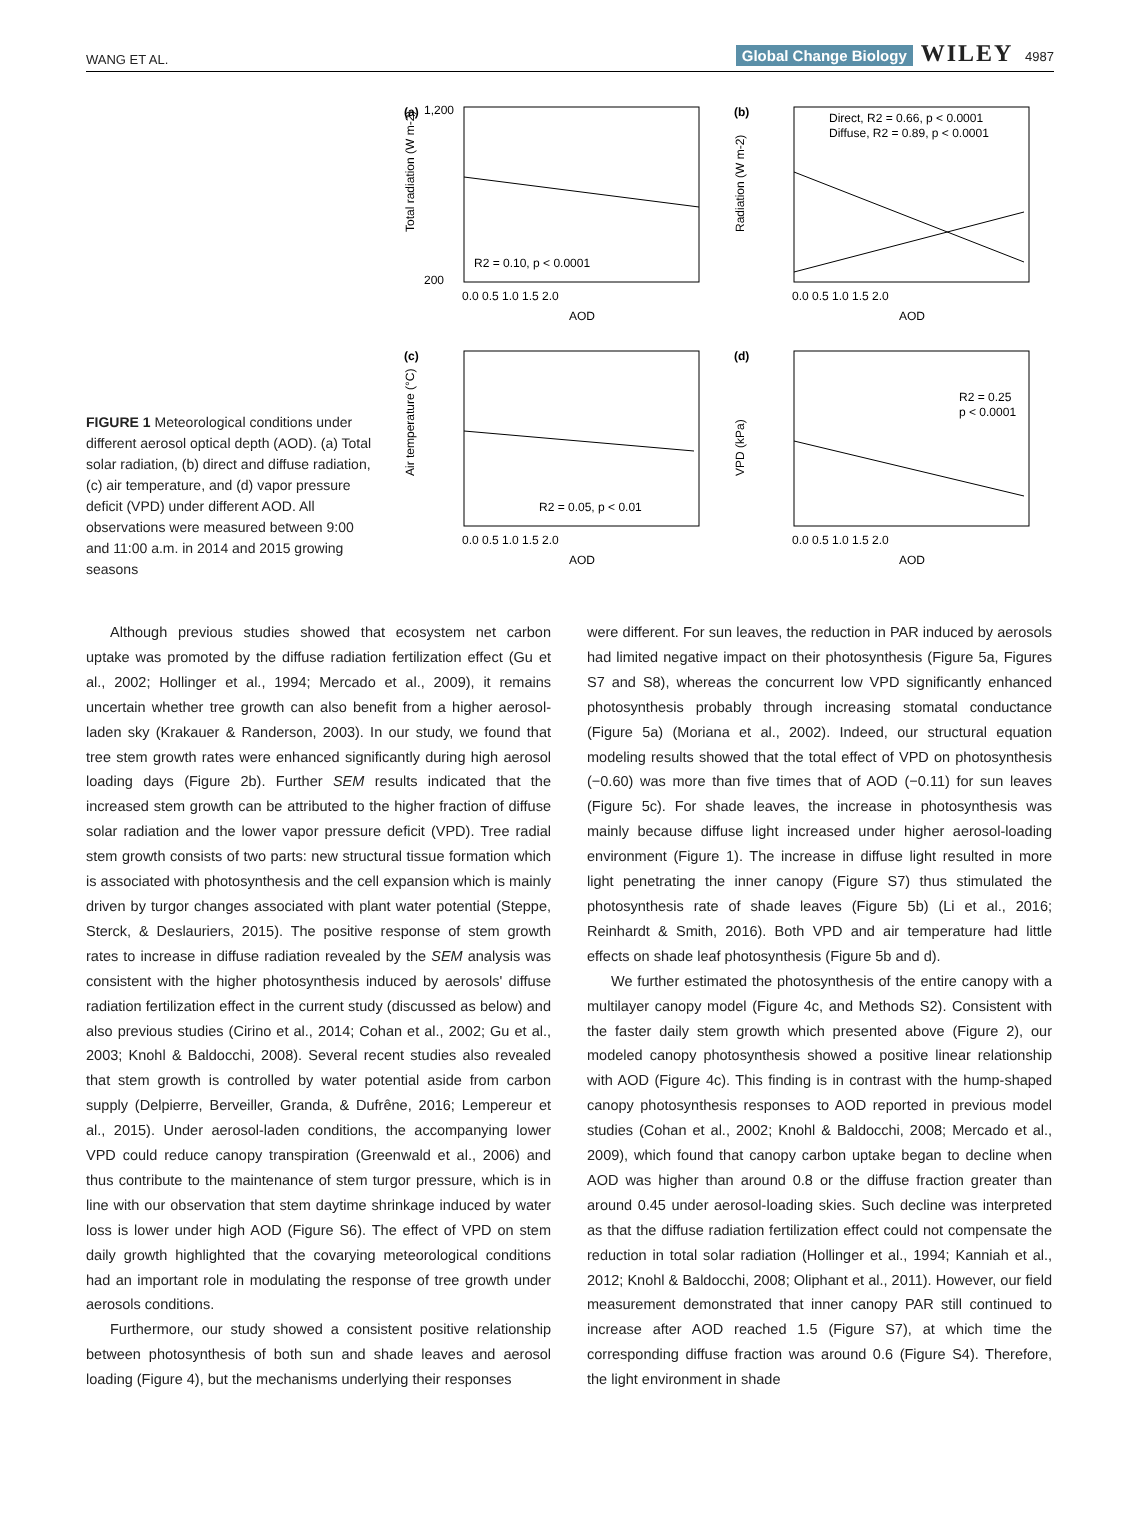WANG ET AL. Global Change Biology WILEY 4987
FIGURE 1 Meteorological conditions under different aerosol optical depth (AOD). (a) Total solar radiation, (b) direct and diffuse radiation, (c) air temperature, and (d) vapor pressure deficit (VPD) under different AOD. All observations were measured between 9:00 and 11:00 a.m. in 2014 and 2015 growing seasons
(a)
Total radiation (W m-2)
R2 = 0.10, p < 0.0001
1,200
200
0.0 0.5 1.0 1.5 2.0
AOD
(b)
Radiation (W m-2)
Direct, R2 = 0.66, p < 0.0001
Diffuse, R2 = 0.89, p < 0.0001
0.0 0.5 1.0 1.5 2.0
AOD
(c)
Air temperature (°C)
R2 = 0.05, p < 0.01
0.0 0.5 1.0 1.5 2.0
AOD
(d)
VPD (kPa)
R2 = 0.25
p < 0.0001
0.0 0.5 1.0 1.5 2.0
AOD
Although previous studies showed that ecosystem net carbon uptake was promoted by the diffuse radiation fertilization effect (Gu et al., 2002; Hollinger et al., 1994; Mercado et al., 2009), it remains uncertain whether tree growth can also benefit from a higher aerosol-laden sky (Krakauer & Randerson, 2003). In our study, we found that tree stem growth rates were enhanced significantly during high aerosol loading days (Figure 2b). Further SEM results indicated that the increased stem growth can be attributed to the higher fraction of diffuse solar radiation and the lower vapor pressure deficit (VPD). Tree radial stem growth consists of two parts: new structural tissue formation which is associated with photosynthesis and the cell expansion which is mainly driven by turgor changes associated with plant water potential (Steppe, Sterck, & Deslauriers, 2015). The positive response of stem growth rates to increase in diffuse radiation revealed by the SEM analysis was consistent with the higher photosynthesis induced by aerosols' diffuse radiation fertilization effect in the current study (discussed as below) and also previous studies (Cirino et al., 2014; Cohan et al., 2002; Gu et al., 2003; Knohl & Baldocchi, 2008). Several recent studies also revealed that stem growth is controlled by water potential aside from carbon supply (Delpierre, Berveiller, Granda, & Dufrêne, 2016; Lempereur et al., 2015). Under aerosol-laden conditions, the accompanying lower VPD could reduce canopy transpiration (Greenwald et al., 2006) and thus contribute to the maintenance of stem turgor pressure, which is in line with our observation that stem daytime shrinkage induced by water loss is lower under high AOD (Figure S6). The effect of VPD on stem daily growth highlighted that the covarying meteorological conditions had an important role in modulating the response of tree growth under aerosols conditions.
Furthermore, our study showed a consistent positive relationship between photosynthesis of both sun and shade leaves and aerosol loading (Figure 4), but the mechanisms underlying their responses
were different. For sun leaves, the reduction in PAR induced by aerosols had limited negative impact on their photosynthesis (Figure 5a, Figures S7 and S8), whereas the concurrent low VPD significantly enhanced photosynthesis probably through increasing stomatal conductance (Figure 5a) (Moriana et al., 2002). Indeed, our structural equation modeling results showed that the total effect of VPD on photosynthesis (−0.60) was more than five times that of AOD (−0.11) for sun leaves (Figure 5c). For shade leaves, the increase in photosynthesis was mainly because diffuse light increased under higher aerosol-loading environment (Figure 1). The increase in diffuse light resulted in more light penetrating the inner canopy (Figure S7) thus stimulated the photosynthesis rate of shade leaves (Figure 5b) (Li et al., 2016; Reinhardt & Smith, 2016). Both VPD and air temperature had little effects on shade leaf photosynthesis (Figure 5b and d).
We further estimated the photosynthesis of the entire canopy with a multilayer canopy model (Figure 4c, and Methods S2). Consistent with the faster daily stem growth which presented above (Figure 2), our modeled canopy photosynthesis showed a positive linear relationship with AOD (Figure 4c). This finding is in contrast with the hump-shaped canopy photosynthesis responses to AOD reported in previous model studies (Cohan et al., 2002; Knohl & Baldocchi, 2008; Mercado et al., 2009), which found that canopy carbon uptake began to decline when AOD was higher than around 0.8 or the diffuse fraction greater than around 0.45 under aerosol-loading skies. Such decline was interpreted as that the diffuse radiation fertilization effect could not compensate the reduction in total solar radiation (Hollinger et al., 1994; Kanniah et al., 2012; Knohl & Baldocchi, 2008; Oliphant et al., 2011). However, our field measurement demonstrated that inner canopy PAR still continued to increase after AOD reached 1.5 (Figure S7), at which time the corresponding diffuse fraction was around 0.6 (Figure S4). Therefore, the light environment in shade